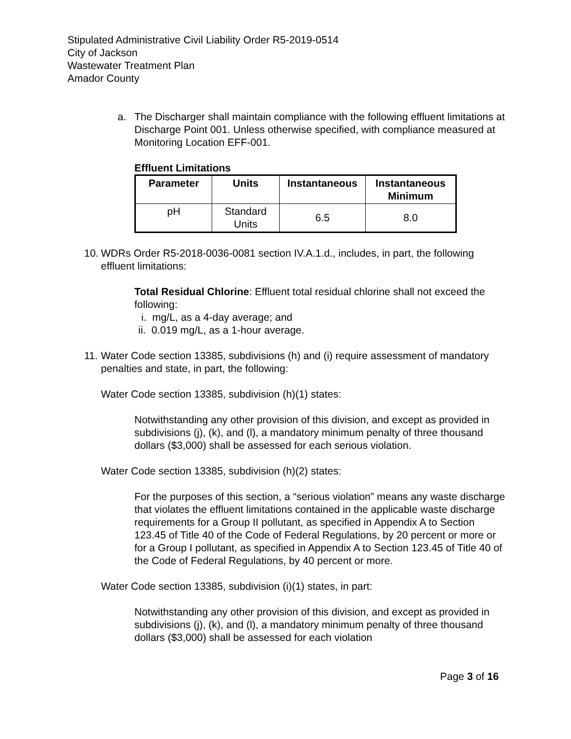Stipulated Administrative Civil Liability Order R5-2019-0514
City of Jackson
Wastewater Treatment Plan
Amador County
a. The Discharger shall maintain compliance with the following effluent limitations at Discharge Point 001. Unless otherwise specified, with compliance measured at Monitoring Location EFF-001.
Effluent Limitations
| Parameter | Units | Instantaneous | Instantaneous Minimum |
| --- | --- | --- | --- |
| pH | Standard Units | 6.5 | 8.0 |
10.
WDRs Order R5-2018-0036-0081 section IV.A.1.d., includes, in part, the following effluent limitations:
Total Residual Chlorine: Effluent total residual chlorine shall not exceed the following:
i. mg/L, as a 4-day average; and
ii. 0.019 mg/L, as a 1-hour average.
11.
Water Code section 13385, subdivisions (h) and (i) require assessment of mandatory penalties and state, in part, the following:
Water Code section 13385, subdivision (h)(1) states:
Notwithstanding any other provision of this division, and except as provided in subdivisions (j), (k), and (l), a mandatory minimum penalty of three thousand dollars ($3,000) shall be assessed for each serious violation.
Water Code section 13385, subdivision (h)(2) states:
For the purposes of this section, a “serious violation” means any waste discharge that violates the effluent limitations contained in the applicable waste discharge requirements for a Group II pollutant, as specified in Appendix A to Section 123.45 of Title 40 of the Code of Federal Regulations, by 20 percent or more or for a Group I pollutant, as specified in Appendix A to Section 123.45 of Title 40 of the Code of Federal Regulations, by 40 percent or more.
Water Code section 13385, subdivision (i)(1) states, in part:
Notwithstanding any other provision of this division, and except as provided in subdivisions (j), (k), and (l), a mandatory minimum penalty of three thousand dollars ($3,000) shall be assessed for each violation
Page 3 of 16